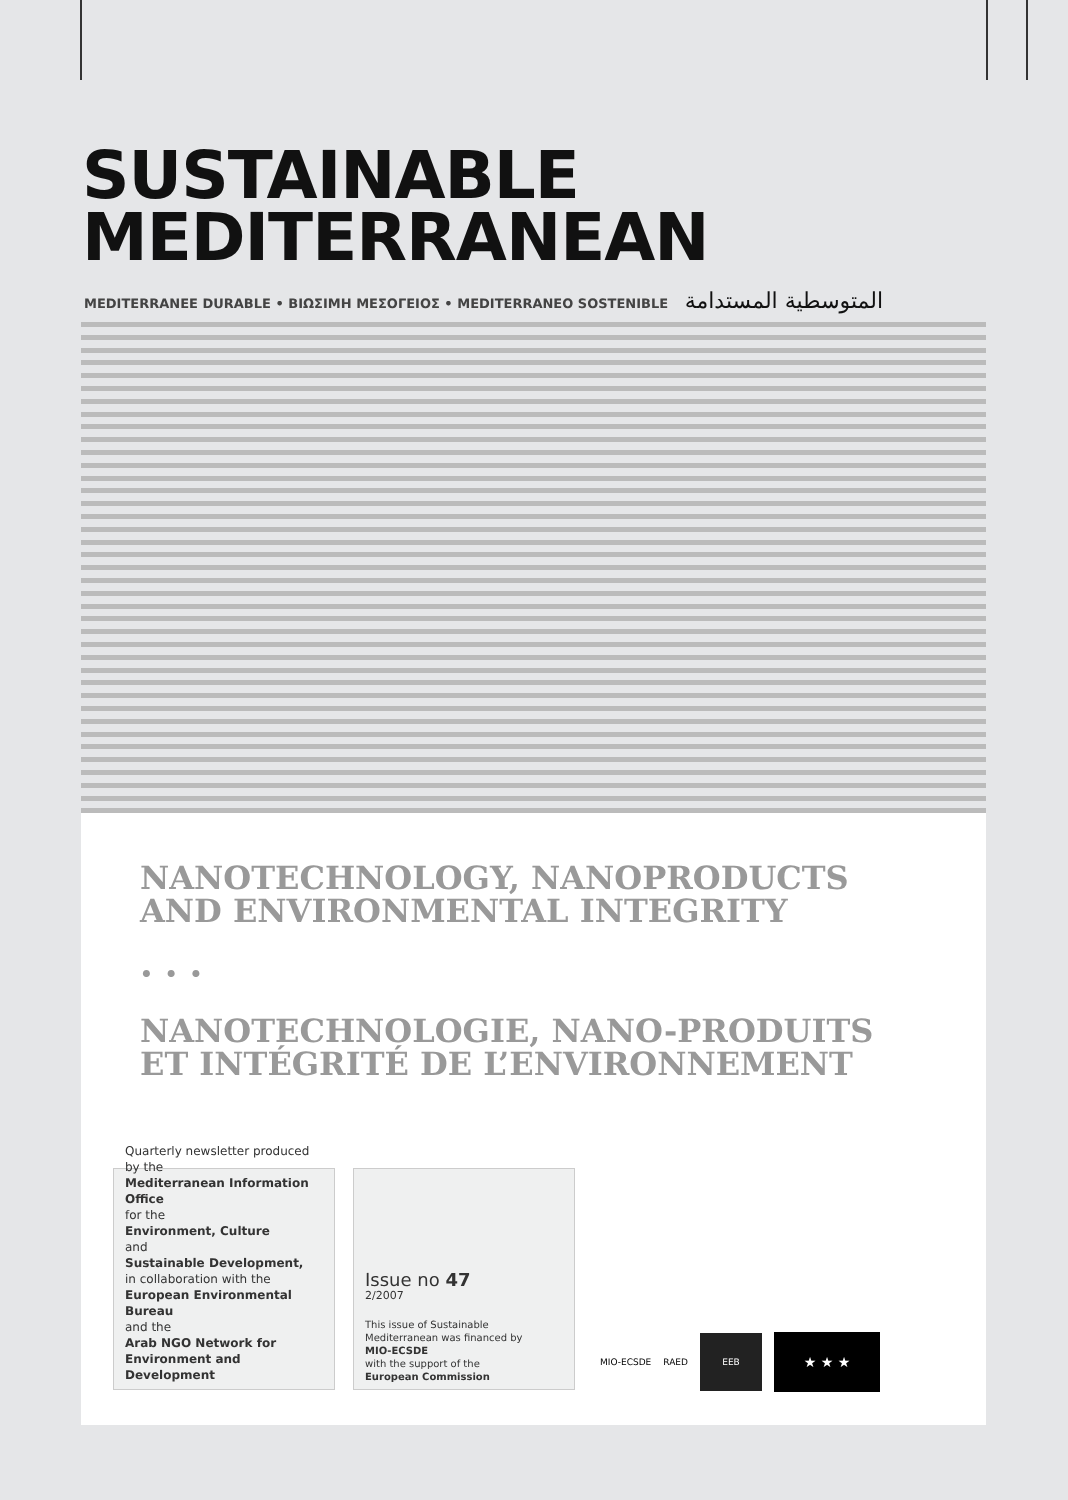SUSTAINABLE
MEDITERRANEAN
MEDITERRANEE DURABLE • ΒΙΩΣΙΜΗ ΜΕΣΟΓΕΙΟΣ • MEDITERRANEO SOSTENIBLE المتوسطية المستدامة
NANOTECHNOLOGY, NANOPRODUCTS
AND ENVIRONMENTAL INTEGRITY
•••
NANOTECHNOLOGIE, NANO-PRODUITS
ET INTÉGRITÉ DE L’ENVIRONNEMENT
Quarterly newsletter produced by the
Mediterranean Information Office
for the
Environment, Culture
and
Sustainable Development,
in collaboration with the
European Environmental Bureau
and the
Arab NGO Network for Environment and Development
Issue no 47
2/2007
This issue of Sustainable Mediterranean was financed by
MIO-ECSDE
with the support of the
European Commission
MIO-ECSDE RAED
EEB
★ ★ ★